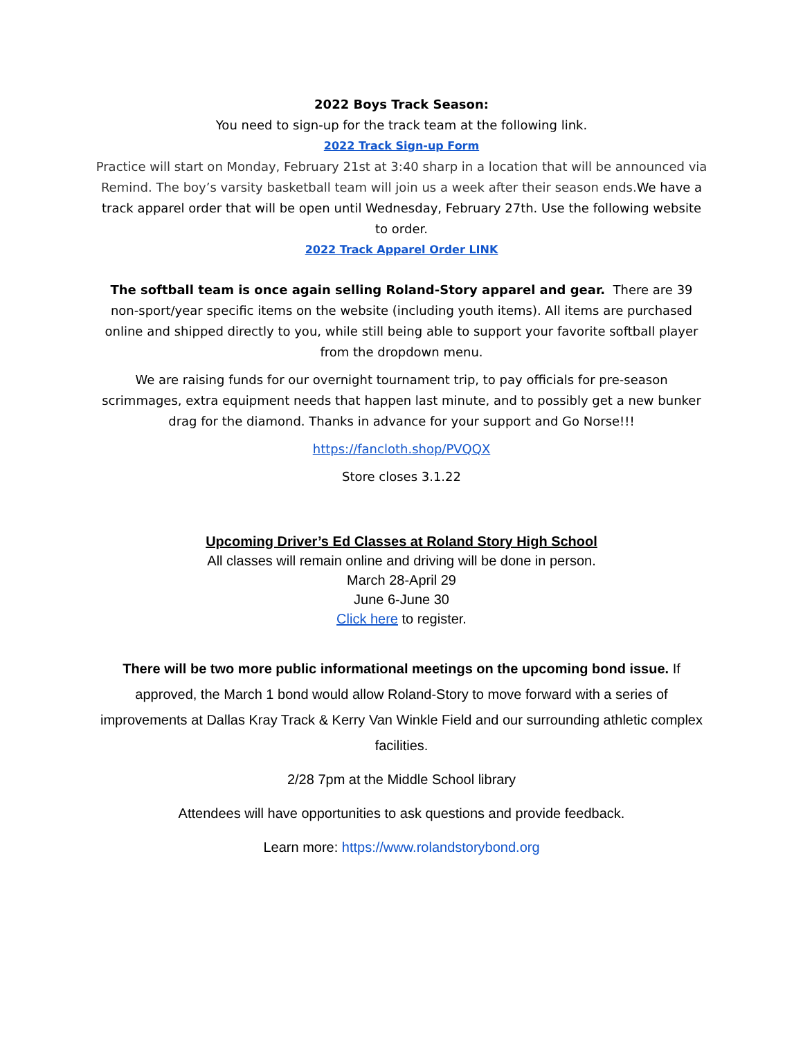2022 Boys Track Season:
You need to sign-up for the track team at the following link.
2022 Track Sign-up Form
Practice will start on Monday, February 21st at 3:40 sharp in a location that will be announced via Remind. The boy’s varsity basketball team will join us a week after their season ends. We have a track apparel order that will be open until Wednesday, February 27th. Use the following website to order.
2022 Track Apparel Order LINK
The softball team is once again selling Roland-Story apparel and gear. There are 39 non-sport/year specific items on the website (including youth items). All items are purchased online and shipped directly to you, while still being able to support your favorite softball player from the dropdown menu.
We are raising funds for our overnight tournament trip, to pay officials for pre-season scrimmages, extra equipment needs that happen last minute, and to possibly get a new bunker drag for the diamond. Thanks in advance for your support and Go Norse!!!
https://fancloth.shop/PVQQX
Store closes 3.1.22
Upcoming Driver’s Ed Classes at Roland Story High School
All classes will remain online and driving will be done in person.
March 28-April 29
June 6-June 30
Click here to register.
There will be two more public informational meetings on the upcoming bond issue. If approved, the March 1 bond would allow Roland-Story to move forward with a series of improvements at Dallas Kray Track & Kerry Van Winkle Field and our surrounding athletic complex facilities.
2/28 7pm at the Middle School library
Attendees will have opportunities to ask questions and provide feedback.
Learn more: https://www.rolandstorybond.org